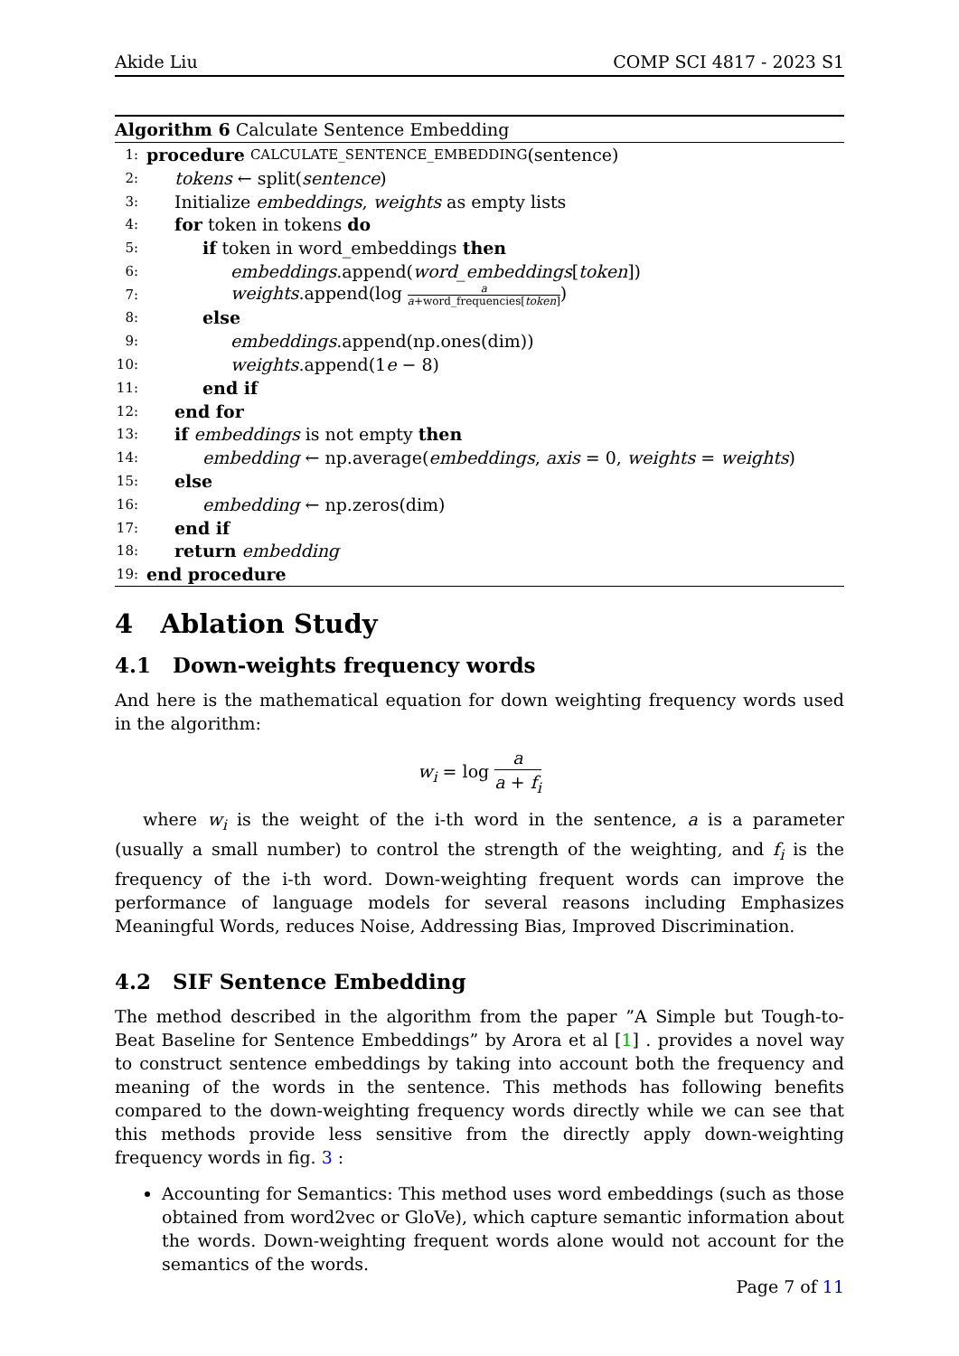Akide Liu COMP SCI 4817 - 2023 S1
Algorithm 6 Calculate Sentence Embedding
1: procedure CALCULATE_SENTENCE_EMBEDDING (sentence)
2: tokens ← split(sentence)
3: Initialize embeddings, weights as empty lists
4: for token in tokens do
5: if token in word_embeddings then
6: embeddings.append(word_embeddings[token])
7: weights.append(log a a+word_frequencies[token])
8: else
9: embeddings.append(np.ones(dim))
10: weights.append(1e − 8)
11: end if
12: end for
13: if embeddings is not empty then
14: embedding ← np.average(embeddings, axis = 0, weights = weights)
15: else
16: embedding ← np.zeros(dim)
17: end if
18: return embedding
19: end procedure
4 Ablation Study
4.1 Down-weights frequency words
And here is the mathematical equation for down weighting frequency words used in the algorithm:
w<sub>i</sub> = log a a + f<sub>i</sub>
where w<sub>i</sub> is the weight of the i-th word in the sentence, a is a parameter (usually a small number) to control the strength of the weighting, and f<sub>i</sub> is the frequency of the i-th word. Down-weighting frequent words can improve the performance of language models for several reasons including Emphasizes Meaningful Words, reduces Noise, Addressing Bias, Improved Discrimination.
4.2 SIF Sentence Embedding
The method described in the algorithm from the paper ”A Simple but Tough-to-Beat Baseline for Sentence Embeddings” by Arora et al [1] . provides a novel way to construct sentence embeddings by taking into account both the frequency and meaning of the words in the sentence. This methods has following benefits compared to the down-weighting frequency words directly while we can see that this methods provide less sensitive from the directly apply down-weighting frequency words in fig. 3 :
Accounting for Semantics: This method uses word embeddings (such as those obtained from word2vec or GloVe), which capture semantic information about the words. Down-weighting frequent words alone would not account for the semantics of the words.
Page 7 of 11